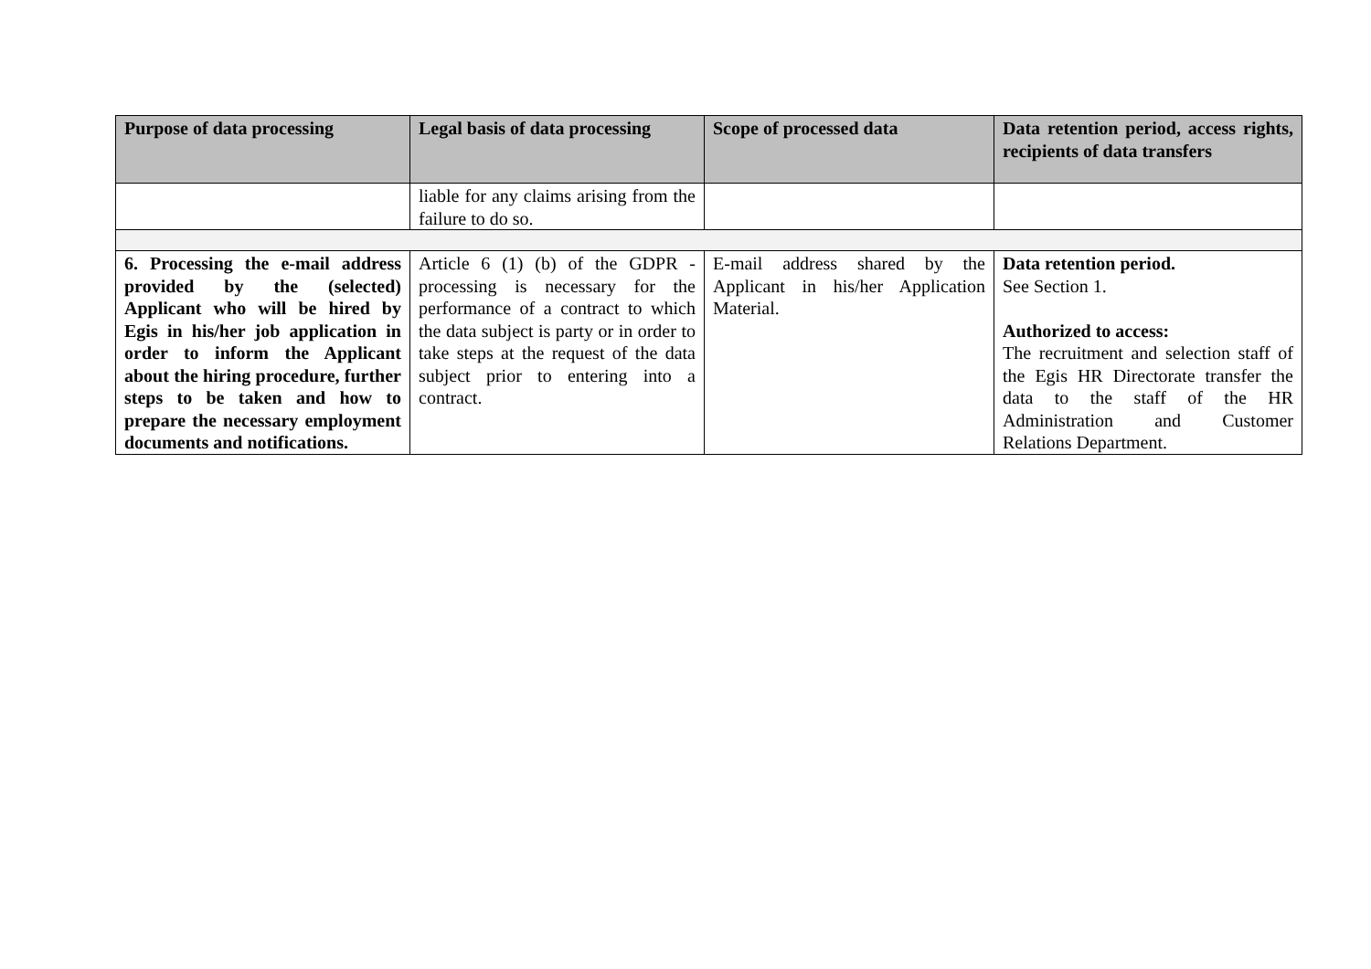| Purpose of data processing | Legal basis of data processing | Scope of processed data | Data retention period, access rights, recipients of data transfers |
| --- | --- | --- | --- |
| | liable for any claims arising from the failure to do so. | | |
| 6. Processing the e-mail address provided by the (selected) Applicant who will be hired by Egis in his/her job application in order to inform the Applicant about the hiring procedure, further steps to be taken and how to prepare the necessary employment documents and notifications. | Article 6 (1) (b) of the GDPR - processing is necessary for the performance of a contract to which the data subject is party or in order to take steps at the request of the data subject prior to entering into a contract. | E-mail address shared by the Applicant in his/her Application Material. | Data retention period. See Section 1. Authorized to access: The recruitment and selection staff of the Egis HR Directorate transfer the data to the staff of the HR Administration and Customer Relations Department. |